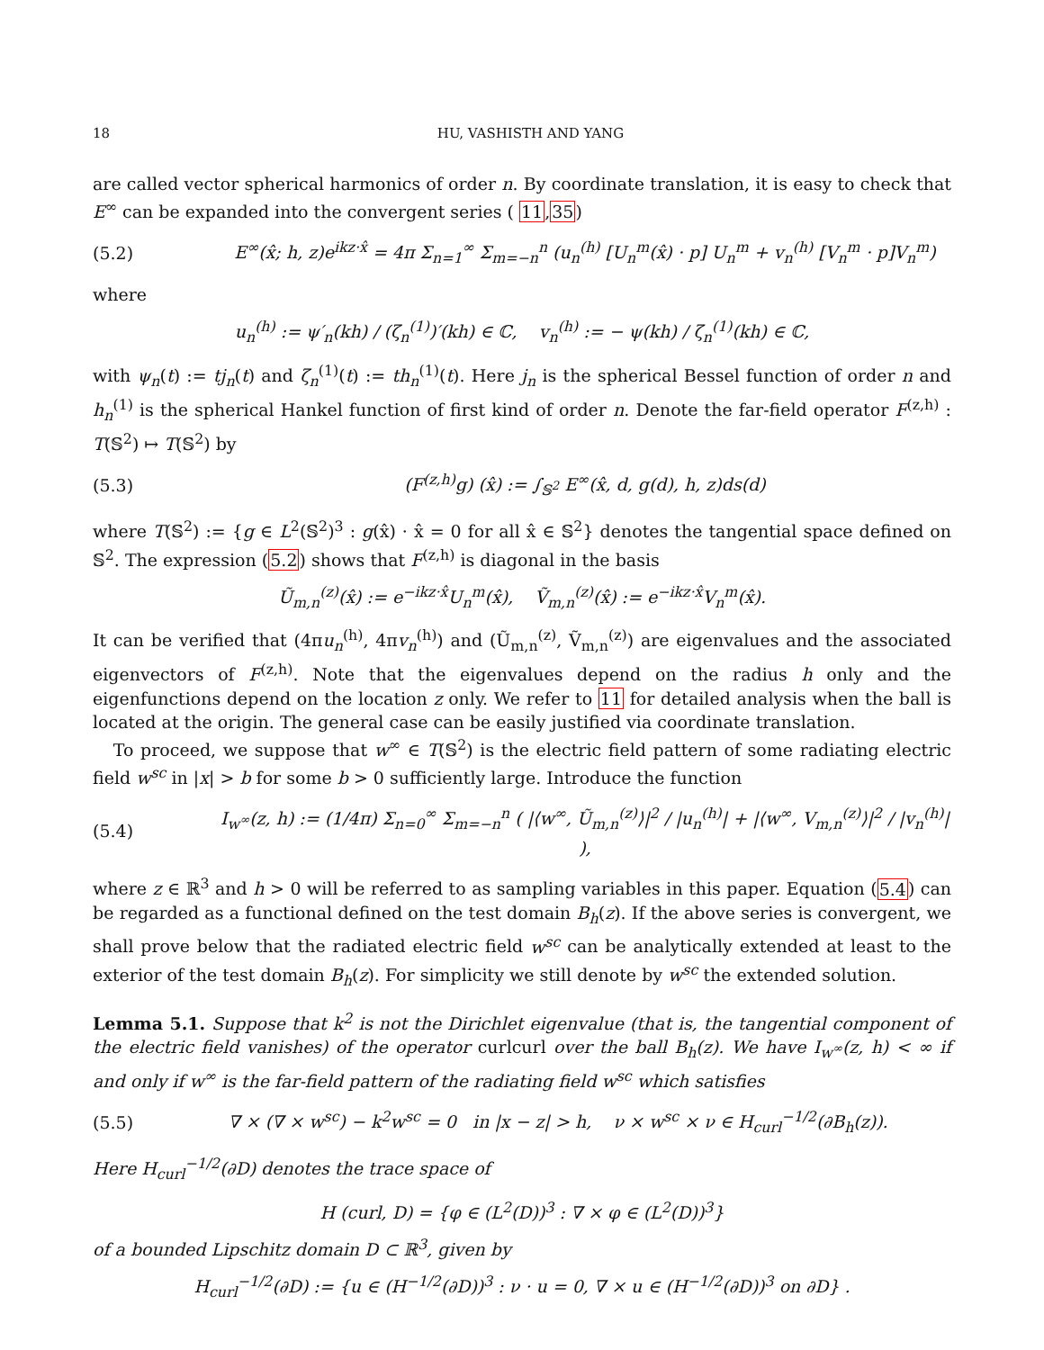18 HU, VASHISTH AND YANG
are called vector spherical harmonics of order n. By coordinate translation, it is easy to check that E<sup>∞</sup> can be expanded into the convergent series ( 11,35)
(5.2) E<sup>∞</sup>(x̂; h, z)e<sup>ikz·x̂</sup> = 4π Σ<sub>n=1</sub><sup>∞</sup> Σ<sub>m=−n</sub><sup>n</sup> (u<sub>n</sub><sup>(h)</sup> [U<sub>n</sub><sup>m</sup>(x̂) · p] U<sub>n</sub><sup>m</sup> + v<sub>n</sub><sup>(h)</sup> [V<sub>n</sub><sup>m</sup> · p]V<sub>n</sub><sup>m</sup>)
where
u<sub>n</sub><sup>(h)</sup> := ψ′<sub>n</sub>(kh) / (ζ<sub>n</sub><sup>(1)</sup>)′(kh) ∈ ℂ, v<sub>n</sub><sup>(h)</sup> := − ψ(kh) / ζ<sub>n</sub><sup>(1)</sup>(kh) ∈ ℂ,
with ψ<sub>n</sub>(t) := tj<sub>n</sub>(t) and ζ<sub>n</sub><sup>(1)</sup>(t) := th<sub>n</sub><sup>(1)</sup>(t). Here j<sub>n</sub> is the spherical Bessel function of order n and h<sub>n</sub><sup>(1)</sup> is the spherical Hankel function of first kind of order n. Denote the far-field operator F<sup>(z,h)</sup> : T(𝕊<sup>2</sup>) ↦ T(𝕊<sup>2</sup>) by
(5.3) (F<sup>(z,h)</sup>g) (x̂) := ∫<sub>𝕊<sup>2</sup></sub> E<sup>∞</sup>(x̂, d, g(d), h, z)ds(d)
where T(𝕊<sup>2</sup>) := {g ∈ L<sup>2</sup>(𝕊<sup>2</sup>)<sup>3</sup> : g(x̂) · x̂ = 0 for all x̂ ∈ 𝕊<sup>2</sup>} denotes the tangential space defined on 𝕊<sup>2</sup>. The expression (5.2) shows that F<sup>(z,h)</sup> is diagonal in the basis
Ũ<sub>m,n</sub><sup>(z)</sup>(x̂) := e<sup>−ikz·x̂</sup>U<sub>n</sub><sup>m</sup>(x̂), Ṽ<sub>m,n</sub><sup>(z)</sup>(x̂) := e<sup>−ikz·x̂</sup>V<sub>n</sub><sup>m</sup>(x̂).
It can be verified that (4πu<sub>n</sub><sup>(h)</sup>, 4πv<sub>n</sub><sup>(h)</sup>) and (Ũ<sub>m,n</sub><sup>(z)</sup>, Ṽ<sub>m,n</sub><sup>(z)</sup>) are eigenvalues and the associated eigenvectors of F<sup>(z,h)</sup>. Note that the eigenvalues depend on the radius h only and the eigenfunctions depend on the location z only. We refer to 11 for detailed analysis when the ball is located at the origin. The general case can be easily justified via coordinate translation.
To proceed, we suppose that w<sup>∞</sup> ∈ T(𝕊<sup>2</sup>) is the electric field pattern of some radiating electric field w<sup>sc</sup> in |x| > b for some b > 0 sufficiently large. Introduce the function
(5.4) I<sub>w<sup>∞</sup></sub>(z, h) := (1/4π) Σ<sub>n=0</sub><sup>∞</sup> Σ<sub>m=−n</sub><sup>n</sup> ( |⟨w<sup>∞</sup>, Ũ<sub>m,n</sub><sup>(z)</sup>⟩|<sup>2</sup> / |u<sub>n</sub><sup>(h)</sup>| + |⟨w<sup>∞</sup>, V<sub>m,n</sub><sup>(z)</sup>⟩|<sup>2</sup> / |v<sub>n</sub><sup>(h)</sup>| ),
where z ∈ ℝ<sup>3</sup> and h > 0 will be referred to as sampling variables in this paper. Equation (5.4) can be regarded as a functional defined on the test domain B<sub>h</sub>(z). If the above series is convergent, we shall prove below that the radiated electric field w<sup>sc</sup> can be analytically extended at least to the exterior of the test domain B<sub>h</sub>(z). For simplicity we still denote by w<sup>sc</sup> the extended solution.
Lemma 5.1. Suppose that k<sup>2</sup> is not the Dirichlet eigenvalue (that is, the tangential component of the electric field vanishes) of the operator curlcurl over the ball B<sub>h</sub>(z). We have I<sub>w<sup>∞</sup></sub>(z, h) < ∞ if and only if w<sup>∞</sup> is the far-field pattern of the radiating field w<sup>sc</sup> which satisfies
(5.5) ∇ × (∇ × w<sup>sc</sup>) − k<sup>2</sup>w<sup>sc</sup> = 0 in |x − z| > h, ν × w<sup>sc</sup> × ν ∈ H<sub>curl</sub><sup>−1/2</sup>(∂B<sub>h</sub>(z)).
Here H<sub>curl</sub><sup>−1/2</sup>(∂D) denotes the trace space of
H (curl, D) = {φ ∈ (L<sup>2</sup>(D))<sup>3</sup> : ∇ × φ ∈ (L<sup>2</sup>(D))<sup>3</sup>}
of a bounded Lipschitz domain D ⊂ ℝ<sup>3</sup>, given by
H<sub>curl</sub><sup>−1/2</sup>(∂D) := {u ∈ (H<sup>−1/2</sup>(∂D))<sup>3</sup> : ν · u = 0, ∇ × u ∈ (H<sup>−1/2</sup>(∂D))<sup>3</sup> on ∂D} .